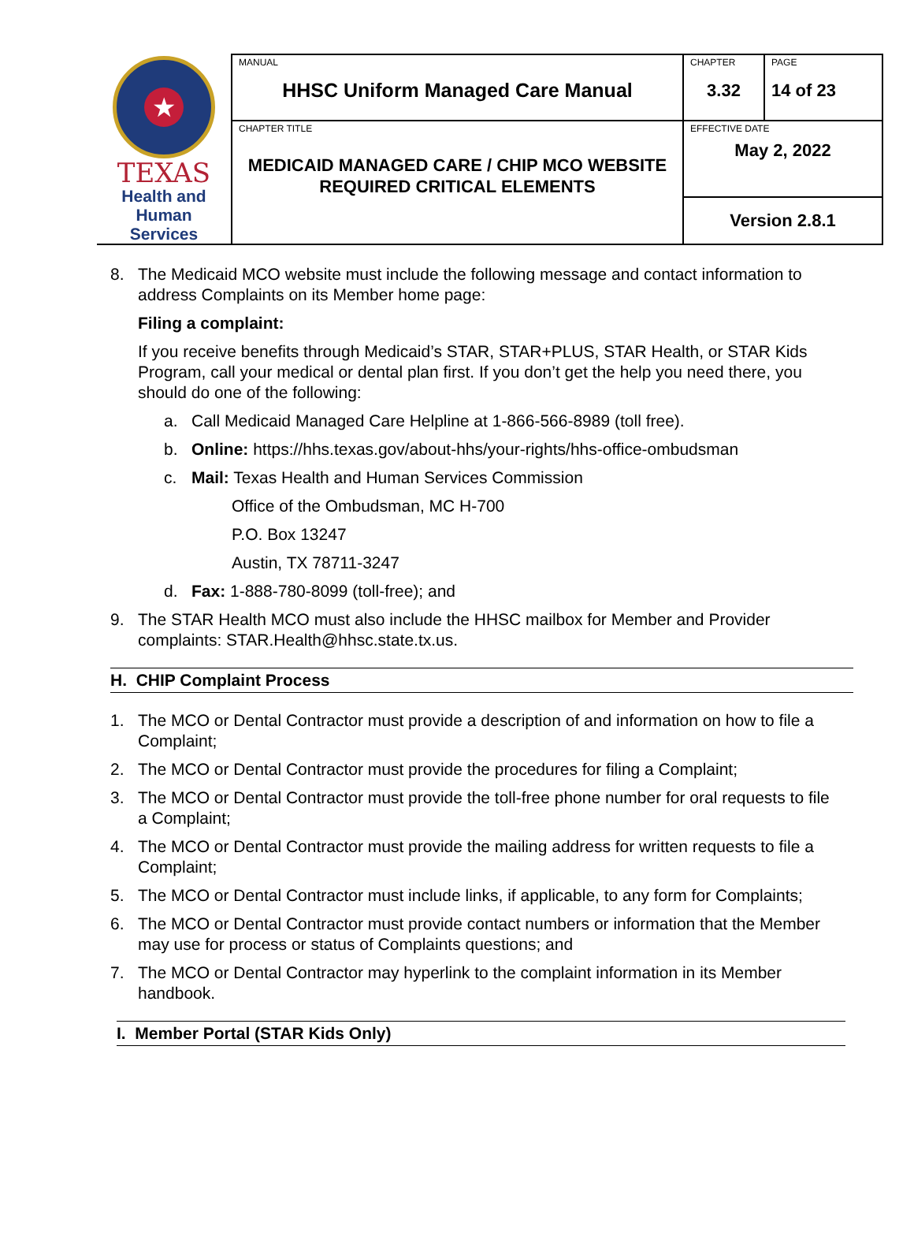| ★ TEXAS Health and Human Services | MANUAL HHSC Uniform Managed Care Manual | CHAPTER 3.32 | PAGE 14 of 23 |
| | CHAPTER TITLE MEDICAID MANAGED CARE / CHIP MCO WEBSITE REQUIRED CRITICAL ELEMENTS | EFFECTIVE DATE May 2, 2022 | |
| | | Version 2.8.1 | |
8. The Medicaid MCO website must include the following message and contact information to address Complaints on its Member home page:
Filing a complaint:
If you receive benefits through Medicaid’s STAR, STAR+PLUS, STAR Health, or STAR Kids Program, call your medical or dental plan first. If you don’t get the help you need there, you should do one of the following:
a. Call Medicaid Managed Care Helpline at 1-866-566-8989 (toll free).
b. Online: https://hhs.texas.gov/about-hhs/your-rights/hhs-office-ombudsman
c. Mail: Texas Health and Human Services Commission
Office of the Ombudsman, MC H-700
P.O. Box 13247
Austin, TX 78711-3247
d. Fax: 1-888-780-8099 (toll-free); and
9. The STAR Health MCO must also include the HHSC mailbox for Member and Provider complaints: STAR.Health@hhsc.state.tx.us.
H. CHIP Complaint Process
1. The MCO or Dental Contractor must provide a description of and information on how to file a Complaint;
2. The MCO or Dental Contractor must provide the procedures for filing a Complaint;
3. The MCO or Dental Contractor must provide the toll-free phone number for oral requests to file a Complaint;
4. The MCO or Dental Contractor must provide the mailing address for written requests to file a Complaint;
5. The MCO or Dental Contractor must include links, if applicable, to any form for Complaints;
6. The MCO or Dental Contractor must provide contact numbers or information that the Member may use for process or status of Complaints questions; and
7. The MCO or Dental Contractor may hyperlink to the complaint information in its Member handbook.
I. Member Portal (STAR Kids Only)